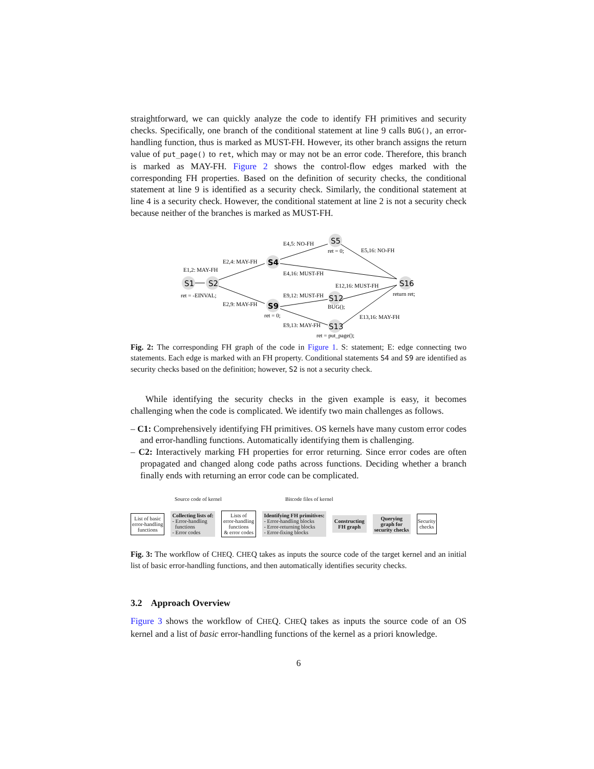straightforward, we can quickly analyze the code to identify FH primitives and security checks. Specifically, one branch of the conditional statement at line 9 calls BUG(), an error-handling function, thus is marked as MUST-FH. However, its other branch assigns the return value of put_page() to ret, which may or may not be an error code. Therefore, this branch is marked as MAY-FH. Figure 2 shows the control-flow edges marked with the corresponding FH properties. Based on the definition of security checks, the conditional statement at line 9 is identified as a security check. Similarly, the conditional statement at line 4 is a security check. However, the conditional statement at line 2 is not a security check because neither of the branches is marked as MUST-FH.
S1
S2
S4
S5
S16
S9
S12
S13
E1,2: MAY-FH
ret = -EINVAL;
E2,4: MAY-FH
E2,9: MAY-FH
E4,5: NO-FH
ret = 0;
E5,16: NO-FH
E4,16: MUST-FH
E12,16: MUST-FH
return ret;
E9,12: MUST-FH
BUG();
ret = 0;
E13,16: MAY-FH
E9,13: MAY-FH
ret = put_page();
Fig. 2: The corresponding FH graph of the code in Figure 1. S: statement; E: edge connecting two statements. Each edge is marked with an FH property. Conditional statements S4 and S9 are identified as security checks based on the definition; however, S2 is not a security check.
While identifying the security checks in the given example is easy, it becomes challenging when the code is complicated. We identify two main challenges as follows.
– C1: Comprehensively identifying FH primitives. OS kernels have many custom error codes and error-handling functions. Automatically identifying them is challenging.
– C2: Interactively marking FH properties for error returning. Since error codes are often propagated and changed along code paths across functions. Deciding whether a branch finally ends with returning an error code can be complicated.
Source code of kernel Bitcode files of kernel
List of basic
error-handling
functions
Collecting lists of:
- Error-handling
functions
- Error codes
Lists of
error-handling
functions
& error codes
Identifying FH primitives:
- Error-handling blocks
- Error-returning blocks
- Error-fixing blocks
Constructing
FH graph
Querying
graph for
security checks
Security
checks
Fig. 3: The workflow of CHEQ. CHEQ takes as inputs the source code of the target kernel and an initial list of basic error-handling functions, and then automatically identifies security checks.
3.2 Approach Overview
Figure 3 shows the workflow of CHEQ. CHEQ takes as inputs the source code of an OS kernel and a list of basic error-handling functions of the kernel as a priori knowledge.
6